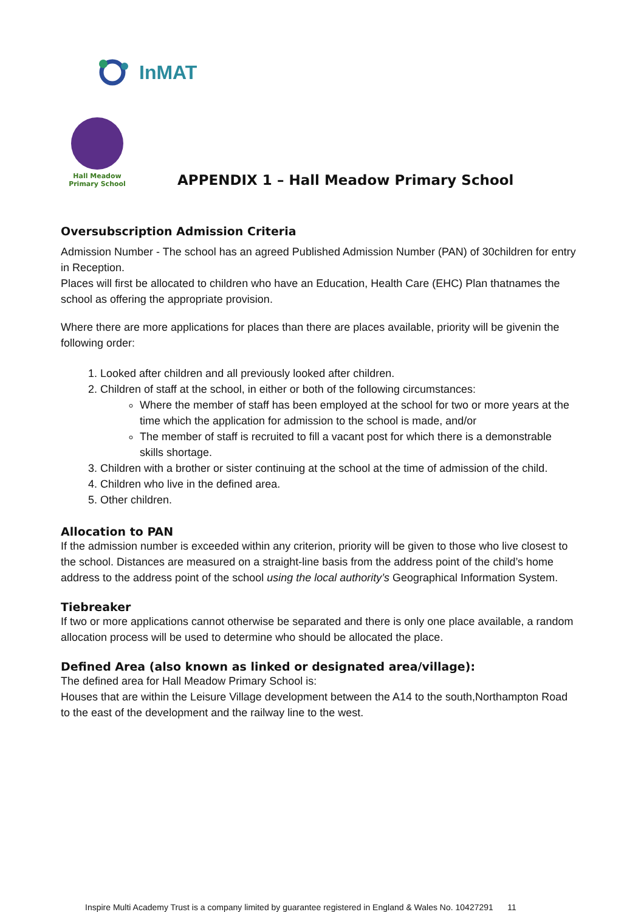InMAT
Hall Meadow
Primary School
APPENDIX 1 – Hall Meadow Primary School
Oversubscription Admission Criteria
Admission Number - The school has an agreed Published Admission Number (PAN) of 30children for entry in Reception.
Places will first be allocated to children who have an Education, Health Care (EHC) Plan thatnames the school as offering the appropriate provision.
Where there are more applications for places than there are places available, priority will be givenin the following order:
1. Looked after children and all previously looked after children.
2. Children of staff at the school, in either or both of the following circumstances:
Where the member of staff has been employed at the school for two or more years at the time which the application for admission to the school is made, and/or
The member of staff is recruited to fill a vacant post for which there is a demonstrable skills shortage.
3. Children with a brother or sister continuing at the school at the time of admission of the child.
4. Children who live in the defined area.
5. Other children.
Allocation to PAN
If the admission number is exceeded within any criterion, priority will be given to those who live closest to the school. Distances are measured on a straight-line basis from the address point of the child’s home address to the address point of the school using the local authority’s Geographical Information System.
Tiebreaker
If two or more applications cannot otherwise be separated and there is only one place available, a random allocation process will be used to determine who should be allocated the place.
Defined Area (also known as linked or designated area/village):
The defined area for Hall Meadow Primary School is:
Houses that are within the Leisure Village development between the A14 to the south,Northampton Road to the east of the development and the railway line to the west.
Inspire Multi Academy Trust is a company limited by guarantee registered in England & Wales No. 10427291 11